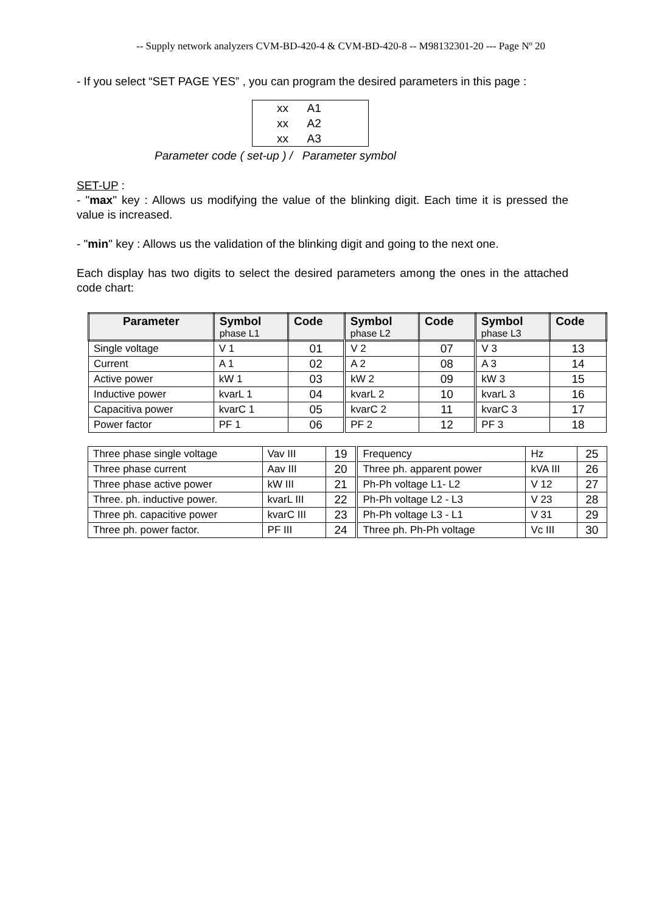-- Supply network analyzers CVM-BD-420-4 & CVM-BD-420-8 -- M98132301-20 --- Page Nº 20
- If you select “SET PAGE YES” , you can program the desired parameters in this page :
xx A1
xx A2
xx A3
Parameter code ( set-up ) / Parameter symbol
SET-UP :
- "max" key : Allows us modifying the value of the blinking digit. Each time it is pressed the value is increased.
- "min" key : Allows us the validation of the blinking digit and going to the next one.
Each display has two digits to select the desired parameters among the ones in the attached code chart:
| Parameter | Symbol phase L1 | Code | Symbol phase L2 | Code | Symbol phase L3 | Code |
| --- | --- | --- | --- | --- | --- | --- |
| Single voltage | V 1 | 01 | V 2 | 07 | V 3 | 13 |
| Current | A 1 | 02 | A 2 | 08 | A 3 | 14 |
| Active power | kW 1 | 03 | kW 2 | 09 | kW 3 | 15 |
| Inductive power | kvarL 1 | 04 | kvarL 2 | 10 | kvarL 3 | 16 |
| Capacitiva power | kvarC 1 | 05 | kvarC 2 | 11 | kvarC 3 | 17 |
| Power factor | PF 1 | 06 | PF 2 | 12 | PF 3 | 18 |
| Three phase single voltage | Vav III | 19 | Frequency | Hz | 25 |
| Three phase current | Aav III | 20 | Three ph. apparent power | kVA III | 26 |
| Three phase active power | kW III | 21 | Ph-Ph voltage L1- L2 | V 12 | 27 |
| Three. ph. inductive power. | kvarL III | 22 | Ph-Ph voltage L2 - L3 | V 23 | 28 |
| Three ph. capacitive power | kvarC III | 23 | Ph-Ph voltage L3 - L1 | V 31 | 29 |
| Three ph. power factor. | PF III | 24 | Three ph. Ph-Ph voltage | Vc III | 30 |